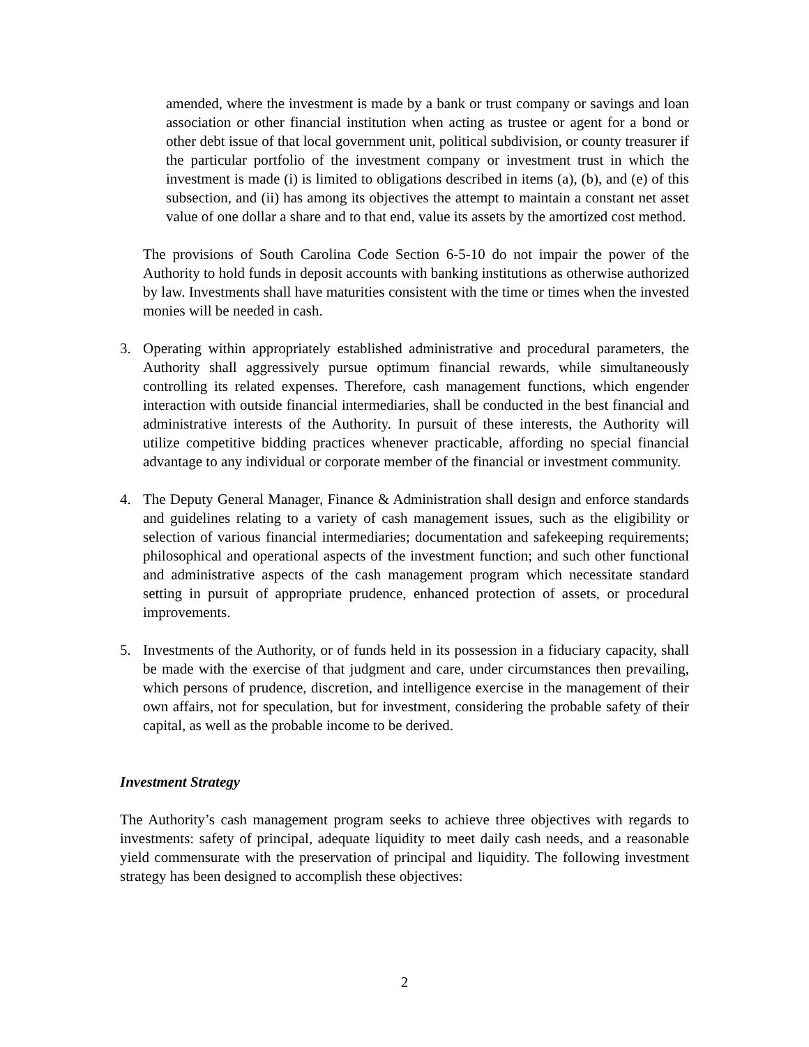amended, where the investment is made by a bank or trust company or savings and loan association or other financial institution when acting as trustee or agent for a bond or other debt issue of that local government unit, political subdivision, or county treasurer if the particular portfolio of the investment company or investment trust in which the investment is made (i) is limited to obligations described in items (a), (b), and (e) of this subsection, and (ii) has among its objectives the attempt to maintain a constant net asset value of one dollar a share and to that end, value its assets by the amortized cost method.
The provisions of South Carolina Code Section 6-5-10 do not impair the power of the Authority to hold funds in deposit accounts with banking institutions as otherwise authorized by law. Investments shall have maturities consistent with the time or times when the invested monies will be needed in cash.
3. Operating within appropriately established administrative and procedural parameters, the Authority shall aggressively pursue optimum financial rewards, while simultaneously controlling its related expenses. Therefore, cash management functions, which engender interaction with outside financial intermediaries, shall be conducted in the best financial and administrative interests of the Authority. In pursuit of these interests, the Authority will utilize competitive bidding practices whenever practicable, affording no special financial advantage to any individual or corporate member of the financial or investment community.
4. The Deputy General Manager, Finance & Administration shall design and enforce standards and guidelines relating to a variety of cash management issues, such as the eligibility or selection of various financial intermediaries; documentation and safekeeping requirements; philosophical and operational aspects of the investment function; and such other functional and administrative aspects of the cash management program which necessitate standard setting in pursuit of appropriate prudence, enhanced protection of assets, or procedural improvements.
5. Investments of the Authority, or of funds held in its possession in a fiduciary capacity, shall be made with the exercise of that judgment and care, under circumstances then prevailing, which persons of prudence, discretion, and intelligence exercise in the management of their own affairs, not for speculation, but for investment, considering the probable safety of their capital, as well as the probable income to be derived.
Investment Strategy
The Authority’s cash management program seeks to achieve three objectives with regards to investments: safety of principal, adequate liquidity to meet daily cash needs, and a reasonable yield commensurate with the preservation of principal and liquidity. The following investment strategy has been designed to accomplish these objectives:
2